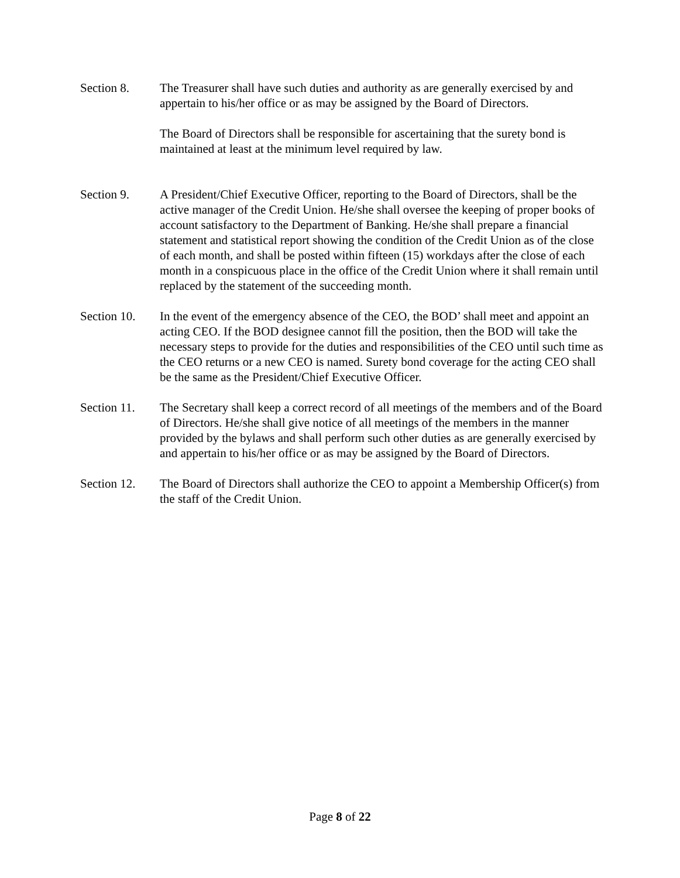Section 8. The Treasurer shall have such duties and authority as are generally exercised by and appertain to his/her office or as may be assigned by the Board of Directors.
The Board of Directors shall be responsible for ascertaining that the surety bond is maintained at least at the minimum level required by law.
Section 9. A President/Chief Executive Officer, reporting to the Board of Directors, shall be the active manager of the Credit Union. He/she shall oversee the keeping of proper books of account satisfactory to the Department of Banking. He/she shall prepare a financial statement and statistical report showing the condition of the Credit Union as of the close of each month, and shall be posted within fifteen (15) workdays after the close of each month in a conspicuous place in the office of the Credit Union where it shall remain until replaced by the statement of the succeeding month.
Section 10.
In the event of the emergency absence of the CEO, the BOD’ shall meet and appoint an acting CEO. If the BOD designee cannot fill the position, then the BOD will take the necessary steps to provide for the duties and responsibilities of the CEO until such time as the CEO returns or a new CEO is named. Surety bond coverage for the acting CEO shall be the same as the President/Chief Executive Officer.
Section 11.
The Secretary shall keep a correct record of all meetings of the members and of the Board of Directors. He/she shall give notice of all meetings of the members in the manner provided by the bylaws and shall perform such other duties as are generally exercised by and appertain to his/her office or as may be assigned by the Board of Directors.
Section 12.
The Board of Directors shall authorize the CEO to appoint a Membership Officer(s) from the staff of the Credit Union.
Page 8 of 22